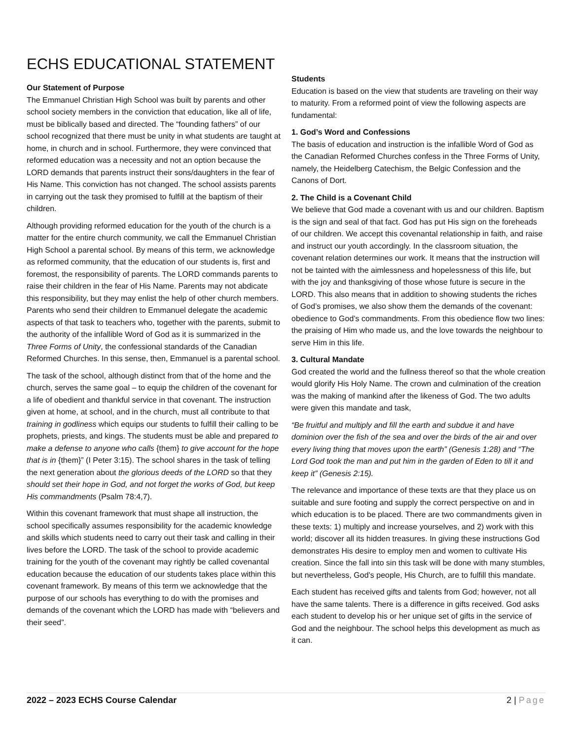ECHS EDUCATIONAL STATEMENT
Our Statement of Purpose
The Emmanuel Christian High School was built by parents and other school society members in the conviction that education, like all of life, must be biblically based and directed. The “founding fathers” of our school recognized that there must be unity in what students are taught at home, in church and in school. Furthermore, they were convinced that reformed education was a necessity and not an option because the LORD demands that parents instruct their sons/daughters in the fear of His Name. This conviction has not changed. The school assists parents in carrying out the task they promised to fulfill at the baptism of their children.
Although providing reformed education for the youth of the church is a matter for the entire church community, we call the Emmanuel Christian High School a parental school. By means of this term, we acknowledge as reformed community, that the education of our students is, first and foremost, the responsibility of parents. The LORD commands parents to raise their children in the fear of His Name. Parents may not abdicate this responsibility, but they may enlist the help of other church members. Parents who send their children to Emmanuel delegate the academic aspects of that task to teachers who, together with the parents, submit to the authority of the infallible Word of God as it is summarized in the Three Forms of Unity, the confessional standards of the Canadian Reformed Churches. In this sense, then, Emmanuel is a parental school.
The task of the school, although distinct from that of the home and the church, serves the same goal – to equip the children of the covenant for a life of obedient and thankful service in that covenant. The instruction given at home, at school, and in the church, must all contribute to that training in godliness which equips our students to fulfill their calling to be prophets, priests, and kings. The students must be able and prepared to make a defense to anyone who calls {them} to give account for the hope that is in {them}” (I Peter 3:15). The school shares in the task of telling the next generation about the glorious deeds of the LORD so that they should set their hope in God, and not forget the works of God, but keep His commandments (Psalm 78:4,7).
Within this covenant framework that must shape all instruction, the school specifically assumes responsibility for the academic knowledge and skills which students need to carry out their task and calling in their lives before the LORD. The task of the school to provide academic training for the youth of the covenant may rightly be called covenantal education because the education of our students takes place within this covenant framework. By means of this term we acknowledge that the purpose of our schools has everything to do with the promises and demands of the covenant which the LORD has made with “believers and their seed”.
Students
Education is based on the view that students are traveling on their way to maturity. From a reformed point of view the following aspects are fundamental:
1. God’s Word and Confessions
The basis of education and instruction is the infallible Word of God as the Canadian Reformed Churches confess in the Three Forms of Unity, namely, the Heidelberg Catechism, the Belgic Confession and the Canons of Dort.
2. The Child is a Covenant Child
We believe that God made a covenant with us and our children. Baptism is the sign and seal of that fact. God has put His sign on the foreheads of our children. We accept this covenantal relationship in faith, and raise and instruct our youth accordingly. In the classroom situation, the covenant relation determines our work. It means that the instruction will not be tainted with the aimlessness and hopelessness of this life, but with the joy and thanksgiving of those whose future is secure in the LORD. This also means that in addition to showing students the riches of God’s promises, we also show them the demands of the covenant: obedience to God’s commandments. From this obedience flow two lines: the praising of Him who made us, and the love towards the neighbour to serve Him in this life.
3. Cultural Mandate
God created the world and the fullness thereof so that the whole creation would glorify His Holy Name. The crown and culmination of the creation was the making of mankind after the likeness of God. The two adults were given this mandate and task,
“Be fruitful and multiply and fill the earth and subdue it and have dominion over the fish of the sea and over the birds of the air and over every living thing that moves upon the earth” (Genesis 1:28) and “The Lord God took the man and put him in the garden of Eden to till it and keep it” (Genesis 2:15).
The relevance and importance of these texts are that they place us on suitable and sure footing and supply the correct perspective on and in which education is to be placed. There are two commandments given in these texts: 1) multiply and increase yourselves, and 2) work with this world; discover all its hidden treasures. In giving these instructions God demonstrates His desire to employ men and women to cultivate His creation. Since the fall into sin this task will be done with many stumbles, but nevertheless, God’s people, His Church, are to fulfill this mandate.
Each student has received gifts and talents from God; however, not all have the same talents. There is a difference in gifts received. God asks each student to develop his or her unique set of gifts in the service of God and the neighbour. The school helps this development as much as it can.
2022 – 2023 ECHS Course Calendar 2 | Page